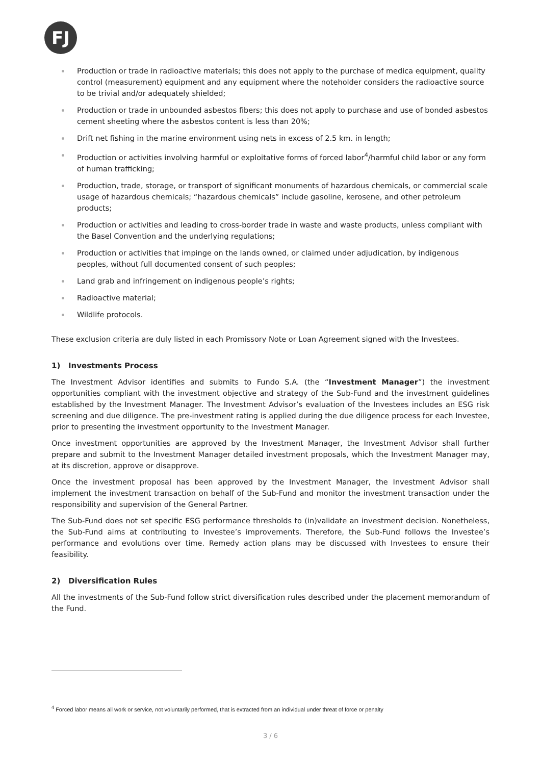FJ
Production or trade in radioactive materials; this does not apply to the purchase of medica equipment, quality control (measurement) equipment and any equipment where the noteholder considers the radioactive source to be trivial and/or adequately shielded;
Production or trade in unbounded asbestos fibers; this does not apply to purchase and use of bonded asbestos cement sheeting where the asbestos content is less than 20%;
Drift net fishing in the marine environment using nets in excess of 2.5 km. in length;
Production or activities involving harmful or exploitative forms of forced labor<sup>4</sup>/harmful child labor or any form of human trafficking;
Production, trade, storage, or transport of significant monuments of hazardous chemicals, or commercial scale usage of hazardous chemicals; “hazardous chemicals” include gasoline, kerosene, and other petroleum products;
Production or activities and leading to cross-border trade in waste and waste products, unless compliant with the Basel Convention and the underlying regulations;
Production or activities that impinge on the lands owned, or claimed under adjudication, by indigenous peoples, without full documented consent of such peoples;
Land grab and infringement on indigenous people’s rights;
Radioactive material;
Wildlife protocols.
These exclusion criteria are duly listed in each Promissory Note or Loan Agreement signed with the Investees.
1) Investments Process
The Investment Advisor identifies and submits to Fundo S.A. (the “Investment Manager”) the investment opportunities compliant with the investment objective and strategy of the Sub-Fund and the investment guidelines established by the Investment Manager. The Investment Advisor’s evaluation of the Investees includes an ESG risk screening and due diligence. The pre-investment rating is applied during the due diligence process for each Investee, prior to presenting the investment opportunity to the Investment Manager.
Once investment opportunities are approved by the Investment Manager, the Investment Advisor shall further prepare and submit to the Investment Manager detailed investment proposals, which the Investment Manager may, at its discretion, approve or disapprove.
Once the investment proposal has been approved by the Investment Manager, the Investment Advisor shall implement the investment transaction on behalf of the Sub-Fund and monitor the investment transaction under the responsibility and supervision of the General Partner.
The Sub-Fund does not set specific ESG performance thresholds to (in)validate an investment decision. Nonetheless, the Sub-Fund aims at contributing to Investee’s improvements. Therefore, the Sub-Fund follows the Investee’s performance and evolutions over time. Remedy action plans may be discussed with Investees to ensure their feasibility.
2) Diversification Rules
All the investments of the Sub-Fund follow strict diversification rules described under the placement memorandum of the Fund.
<sup>4</sup> Forced labor means all work or service, not voluntarily performed, that is extracted from an individual under threat of force or penalty
3 / 6